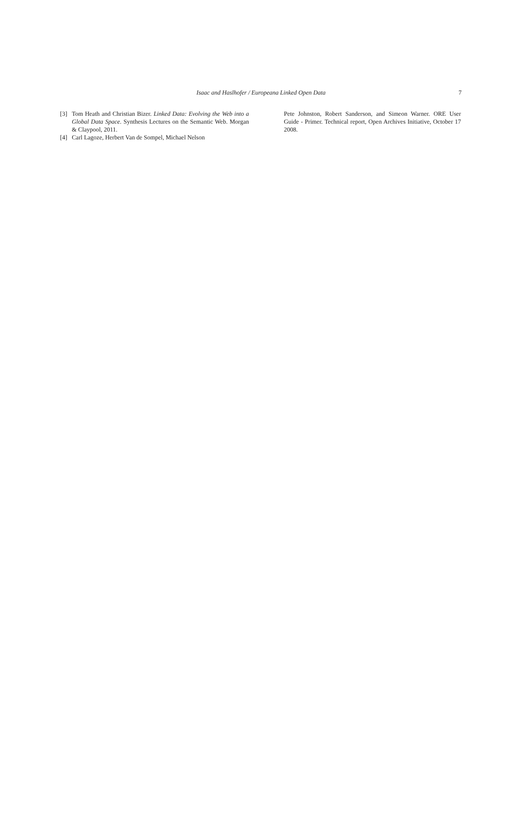Isaac and Haslhofer / Europeana Linked Open Data
7
[3] Tom Heath and Christian Bizer. Linked Data: Evolving the Web into a Global Data Space. Synthesis Lectures on the Semantic Web. Morgan & Claypool, 2011.
[4] Carl Lagoze, Herbert Van de Sompel, Michael Nelson
Pete Johnston, Robert Sanderson, and Simeon Warner. ORE User Guide - Primer. Technical report, Open Archives Initiative, October 17 2008.